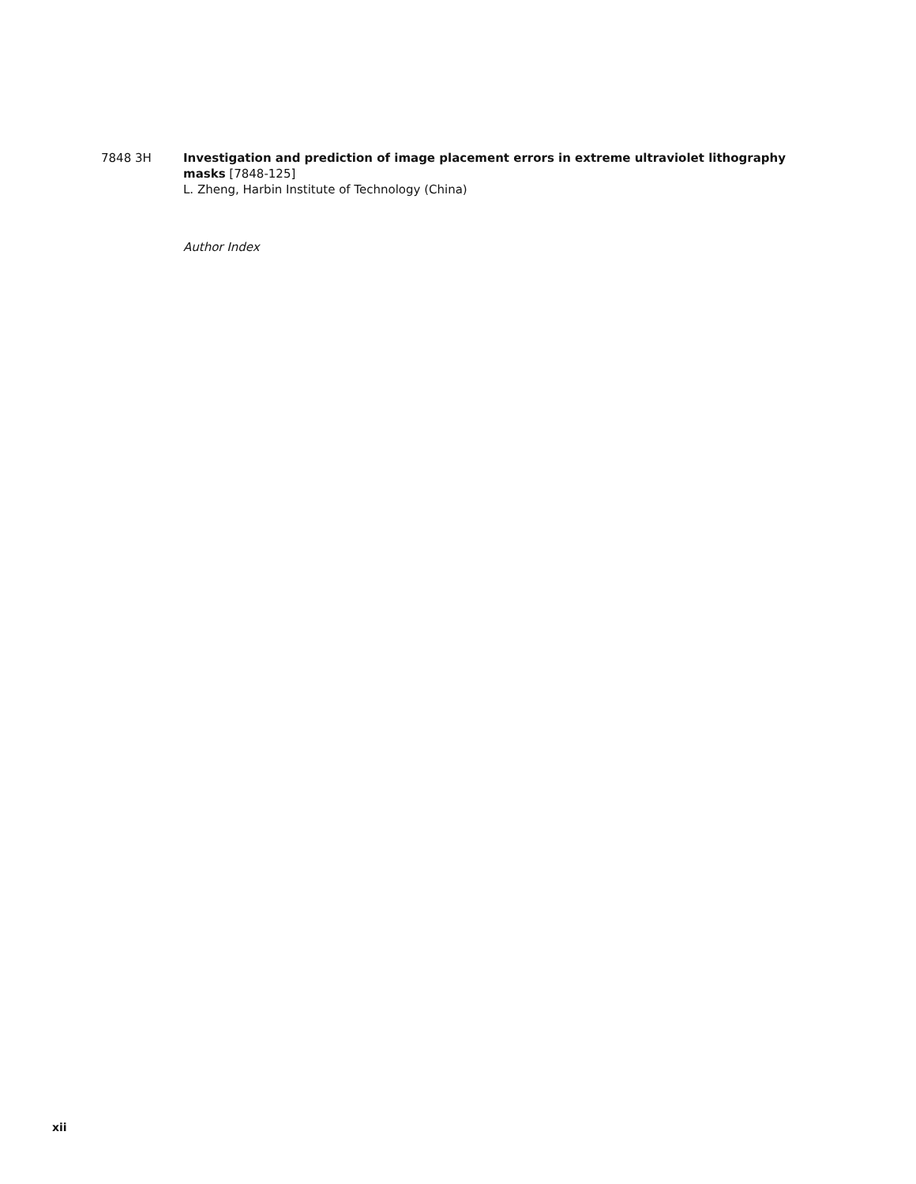7848 3H Investigation and prediction of image placement errors in extreme ultraviolet lithography masks [7848-125]
L. Zheng, Harbin Institute of Technology (China)
Author Index
xii